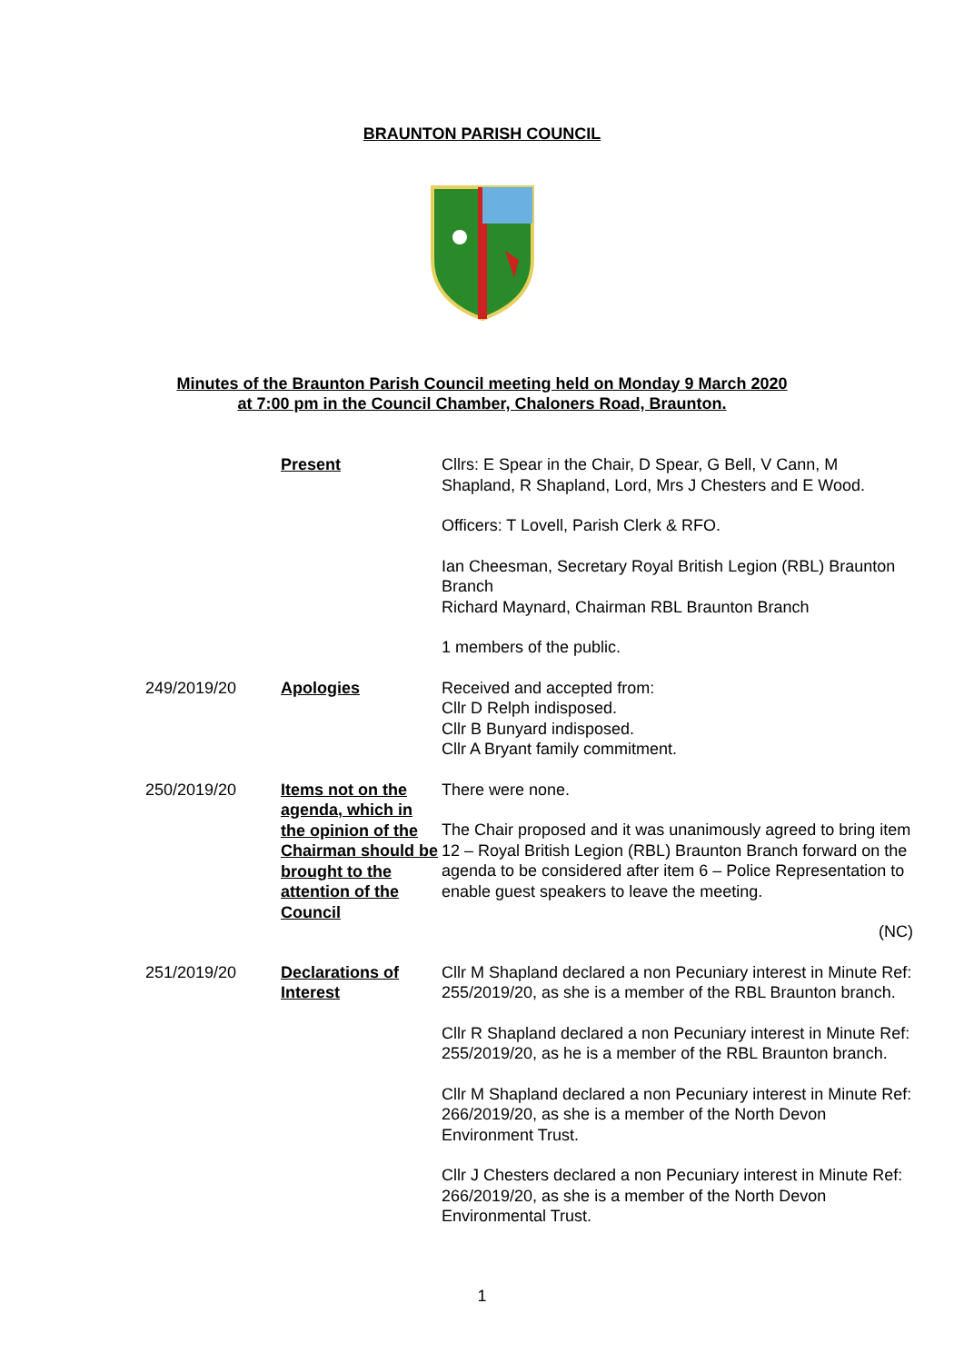BRAUNTON PARISH COUNCIL
Minutes of the Braunton Parish Council meeting held on Monday 9 March 2020
at 7:00 pm in the Council Chamber, Chaloners Road, Braunton.
| | Present | Cllrs: E Spear in the Chair, D Spear, G Bell, V Cann, M Shapland, R Shapland, Lord, Mrs J Chesters and E Wood. Officers: T Lovell, Parish Clerk & RFO. Ian Cheesman, Secretary Royal British Legion (RBL) Braunton Branch Richard Maynard, Chairman RBL Braunton Branch 1 members of the public. |
| 249/2019/20 | Apologies | Received and accepted from: Cllr D Relph indisposed. Cllr B Bunyard indisposed. Cllr A Bryant family commitment. |
| 250/2019/20 | Items not on the agenda, which in the opinion of the Chairman should be brought to the attention of the Council | There were none. The Chair proposed and it was unanimously agreed to bring item 12 – Royal British Legion (RBL) Braunton Branch forward on the agenda to be considered after item 6 – Police Representation to enable guest speakers to leave the meeting. (NC) |
| 251/2019/20 | Declarations of Interest | Cllr M Shapland declared a non Pecuniary interest in Minute Ref: 255/2019/20, as she is a member of the RBL Braunton branch. Cllr R Shapland declared a non Pecuniary interest in Minute Ref: 255/2019/20, as he is a member of the RBL Braunton branch. Cllr M Shapland declared a non Pecuniary interest in Minute Ref: 266/2019/20, as she is a member of the North Devon Environment Trust. Cllr J Chesters declared a non Pecuniary interest in Minute Ref: 266/2019/20, as she is a member of the North Devon Environmental Trust. |
1